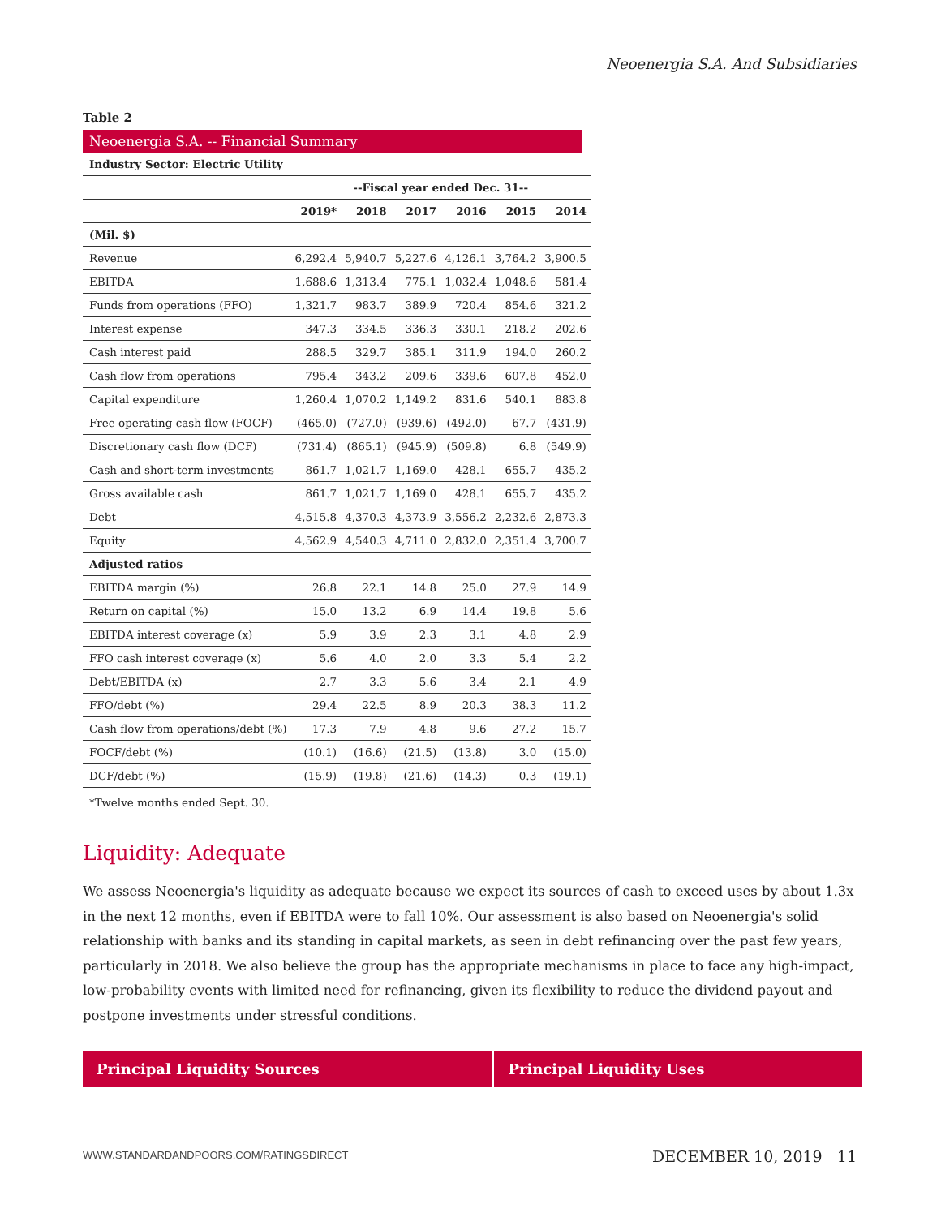Neoenergia S.A. And Subsidiaries
Table 2
Neoenergia S.A. -- Financial Summary
| Industry Sector: Electric Utility | | | | | | |
| --- | --- | --- | --- | --- | --- | --- |
| | --Fiscal year ended Dec. 31-- | | | | | |
| | 2019* | 2018 | 2017 | 2016 | 2015 | 2014 |
| (Mil. $) | | | | | | |
| Revenue | 6,292.4 | 5,940.7 | 5,227.6 | 4,126.1 | 3,764.2 | 3,900.5 |
| EBITDA | 1,688.6 | 1,313.4 | 775.1 | 1,032.4 | 1,048.6 | 581.4 |
| Funds from operations (FFO) | 1,321.7 | 983.7 | 389.9 | 720.4 | 854.6 | 321.2 |
| Interest expense | 347.3 | 334.5 | 336.3 | 330.1 | 218.2 | 202.6 |
| Cash interest paid | 288.5 | 329.7 | 385.1 | 311.9 | 194.0 | 260.2 |
| Cash flow from operations | 795.4 | 343.2 | 209.6 | 339.6 | 607.8 | 452.0 |
| Capital expenditure | 1,260.4 | 1,070.2 | 1,149.2 | 831.6 | 540.1 | 883.8 |
| Free operating cash flow (FOCF) | (465.0) | (727.0) | (939.6) | (492.0) | 67.7 | (431.9) |
| Discretionary cash flow (DCF) | (731.4) | (865.1) | (945.9) | (509.8) | 6.8 | (549.9) |
| Cash and short-term investments | 861.7 | 1,021.7 | 1,169.0 | 428.1 | 655.7 | 435.2 |
| Gross available cash | 861.7 | 1,021.7 | 1,169.0 | 428.1 | 655.7 | 435.2 |
| Debt | 4,515.8 | 4,370.3 | 4,373.9 | 3,556.2 | 2,232.6 | 2,873.3 |
| Equity | 4,562.9 | 4,540.3 | 4,711.0 | 2,832.0 | 2,351.4 | 3,700.7 |
| Adjusted ratios | | | | | | |
| EBITDA margin (%) | 26.8 | 22.1 | 14.8 | 25.0 | 27.9 | 14.9 |
| Return on capital (%) | 15.0 | 13.2 | 6.9 | 14.4 | 19.8 | 5.6 |
| EBITDA interest coverage (x) | 5.9 | 3.9 | 2.3 | 3.1 | 4.8 | 2.9 |
| FFO cash interest coverage (x) | 5.6 | 4.0 | 2.0 | 3.3 | 5.4 | 2.2 |
| Debt/EBITDA (x) | 2.7 | 3.3 | 5.6 | 3.4 | 2.1 | 4.9 |
| FFO/debt (%) | 29.4 | 22.5 | 8.9 | 20.3 | 38.3 | 11.2 |
| Cash flow from operations/debt (%) | 17.3 | 7.9 | 4.8 | 9.6 | 27.2 | 15.7 |
| FOCF/debt (%) | (10.1) | (16.6) | (21.5) | (13.8) | 3.0 | (15.0) |
| DCF/debt (%) | (15.9) | (19.8) | (21.6) | (14.3) | 0.3 | (19.1) |
*Twelve months ended Sept. 30.
Liquidity: Adequate
We assess Neoenergia's liquidity as adequate because we expect its sources of cash to exceed uses by about 1.3x in the next 12 months, even if EBITDA were to fall 10%. Our assessment is also based on Neoenergia's solid relationship with banks and its standing in capital markets, as seen in debt refinancing over the past few years, particularly in 2018. We also believe the group has the appropriate mechanisms in place to face any high-impact, low-probability events with limited need for refinancing, given its flexibility to reduce the dividend payout and postpone investments under stressful conditions.
| Principal Liquidity Sources | Principal Liquidity Uses |
| --- | --- |
WWW.STANDARDANDPOORS.COM/RATINGSDIRECT
DECEMBER 10, 2019 11